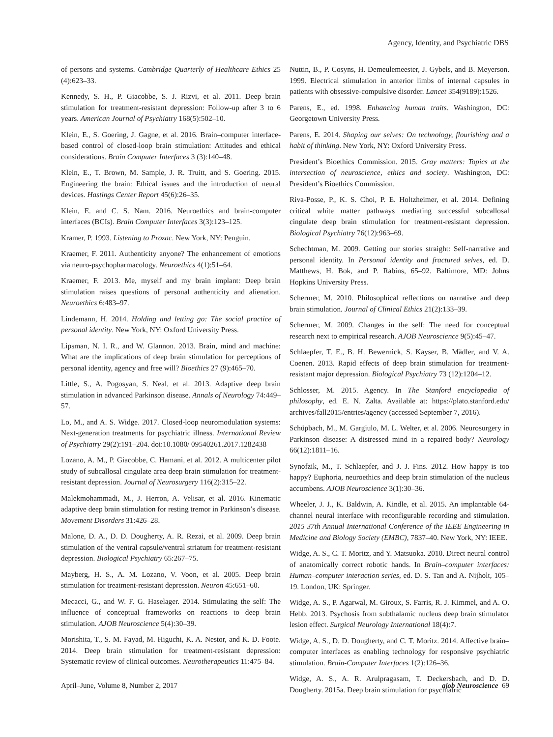Agency, Identity, and Psychiatric DBS
of persons and systems. Cambridge Quarterly of Healthcare Ethics 25 (4):623–33.
Kennedy, S. H., P. Giacobbe, S. J. Rizvi, et al. 2011. Deep brain stimulation for treatment-resistant depression: Follow-up after 3 to 6 years. American Journal of Psychiatry 168(5):502–10.
Klein, E., S. Goering, J. Gagne, et al. 2016. Brain–computer interface-based control of closed-loop brain stimulation: Attitudes and ethical considerations. Brain Computer Interfaces 3 (3):140–48.
Klein, E., T. Brown, M. Sample, J. R. Truitt, and S. Goering. 2015. Engineering the brain: Ethical issues and the introduction of neural devices. Hastings Center Report 45(6):26–35.
Klein, E. and C. S. Nam. 2016. Neuroethics and brain-computer interfaces (BCIs). Brain Computer Interfaces 3(3):123–125.
Kramer, P. 1993. Listening to Prozac. New York, NY: Penguin.
Kraemer, F. 2011. Authenticity anyone? The enhancement of emotions via neuro-psychopharmacology. Neuroethics 4(1):51–64.
Kraemer, F. 2013. Me, myself and my brain implant: Deep brain stimulation raises questions of personal authenticity and alienation. Neuroethics 6:483–97.
Lindemann, H. 2014. Holding and letting go: The social practice of personal identity. New York, NY: Oxford University Press.
Lipsman, N. I. R., and W. Glannon. 2013. Brain, mind and machine: What are the implications of deep brain stimulation for perceptions of personal identity, agency and free will? Bioethics 27 (9):465–70.
Little, S., A. Pogosyan, S. Neal, et al. 2013. Adaptive deep brain stimulation in advanced Parkinson disease. Annals of Neurology 74:449–57.
Lo, M., and A. S. Widge. 2017. Closed-loop neuromodulation systems: Next-generation treatments for psychiatric illness. International Review of Psychiatry 29(2):191–204. doi:10.1080/ 09540261.2017.1282438
Lozano, A. M., P. Giacobbe, C. Hamani, et al. 2012. A multicenter pilot study of subcallosal cingulate area deep brain stimulation for treatment-resistant depression. Journal of Neurosurgery 116(2):315–22.
Malekmohammadi, M., J. Herron, A. Velisar, et al. 2016. Kinematic adaptive deep brain stimulation for resting tremor in Parkinson’s disease. Movement Disorders 31:426–28.
Malone, D. A., D. D. Dougherty, A. R. Rezai, et al. 2009. Deep brain stimulation of the ventral capsule/ventral striatum for treatment-resistant depression. Biological Psychiatry 65:267–75.
Mayberg, H. S., A. M. Lozano, V. Voon, et al. 2005. Deep brain stimulation for treatment-resistant depression. Neuron 45:651–60.
Mecacci, G., and W. F. G. Haselager. 2014. Stimulating the self: The influence of conceptual frameworks on reactions to deep brain stimulation. AJOB Neuroscience 5(4):30–39.
Morishita, T., S. M. Fayad, M. Higuchi, K. A. Nestor, and K. D. Foote. 2014. Deep brain stimulation for treatment-resistant depression: Systematic review of clinical outcomes. Neurotherapeutics 11:475–84.
Nuttin, B., P. Cosyns, H. Demeulemeester, J. Gybels, and B. Meyerson. 1999. Electrical stimulation in anterior limbs of internal capsules in patients with obsessive-compulsive disorder. Lancet 354(9189):1526.
Parens, E., ed. 1998. Enhancing human traits. Washington, DC: Georgetown University Press.
Parens, E. 2014. Shaping our selves: On technology, flourishing and a habit of thinking. New York, NY: Oxford University Press.
President’s Bioethics Commission. 2015. Gray matters: Topics at the intersection of neuroscience, ethics and society. Washington, DC: President’s Bioethics Commission.
Riva-Posse, P., K. S. Choi, P. E. Holtzheimer, et al. 2014. Defining critical white matter pathways mediating successful subcallosal cingulate deep brain stimulation for treatment-resistant depression. Biological Psychiatry 76(12):963–69.
Schechtman, M. 2009. Getting our stories straight: Self-narrative and personal identity. In Personal identity and fractured selves, ed. D. Matthews, H. Bok, and P. Rabins, 65–92. Baltimore, MD: Johns Hopkins University Press.
Schermer, M. 2010. Philosophical reflections on narrative and deep brain stimulation. Journal of Clinical Ethics 21(2):133–39.
Schermer, M. 2009. Changes in the self: The need for conceptual research next to empirical research. AJOB Neuroscience 9(5):45–47.
Schlaepfer, T. E., B. H. Bewernick, S. Kayser, B. Mädler, and V. A. Coenen. 2013. Rapid effects of deep brain stimulation for treatment-resistant major depression. Biological Psychiatry 73 (12):1204–12.
Schlosser, M. 2015. Agency. In The Stanford encyclopedia of philosophy, ed. E. N. Zalta. Available at: https://plato.stanford.edu/ archives/fall2015/entries/agency (accessed September 7, 2016).
Schüpbach, M., M. Gargiulo, M. L. Welter, et al. 2006. Neurosurgery in Parkinson disease: A distressed mind in a repaired body? Neurology 66(12):1811–16.
Synofzik, M., T. Schlaepfer, and J. J. Fins. 2012. How happy is too happy? Euphoria, neuroethics and deep brain stimulation of the nucleus accumbens. AJOB Neuroscience 3(1):30–36.
Wheeler, J. J., K. Baldwin, A. Kindle, et al. 2015. An implantable 64-channel neural interface with reconfigurable recording and stimulation. 2015 37th Annual International Conference of the IEEE Engineering in Medicine and Biology Society (EMBC), 7837–40. New York, NY: IEEE.
Widge, A. S., C. T. Moritz, and Y. Matsuoka. 2010. Direct neural control of anatomically correct robotic hands. In Brain–computer interfaces: Human–computer interaction series, ed. D. S. Tan and A. Nijholt, 105–19. London, UK: Springer.
Widge, A. S., P. Agarwal, M. Giroux, S. Farris, R. J. Kimmel, and A. O. Hebb. 2013. Psychosis from subthalamic nucleus deep brain stimulator lesion effect. Surgical Neurology International 18(4):7.
Widge, A. S., D. D. Dougherty, and C. T. Moritz. 2014. Affective brain–computer interfaces as enabling technology for responsive psychiatric stimulation. Brain-Computer Interfaces 1(2):126–36.
Widge, A. S., A. R. Arulpragasam, T. Deckersbach, and D. D. Dougherty. 2015a. Deep brain stimulation for psychiatric
April–June, Volume 8, Number 2, 2017 ajob Neuroscience 69